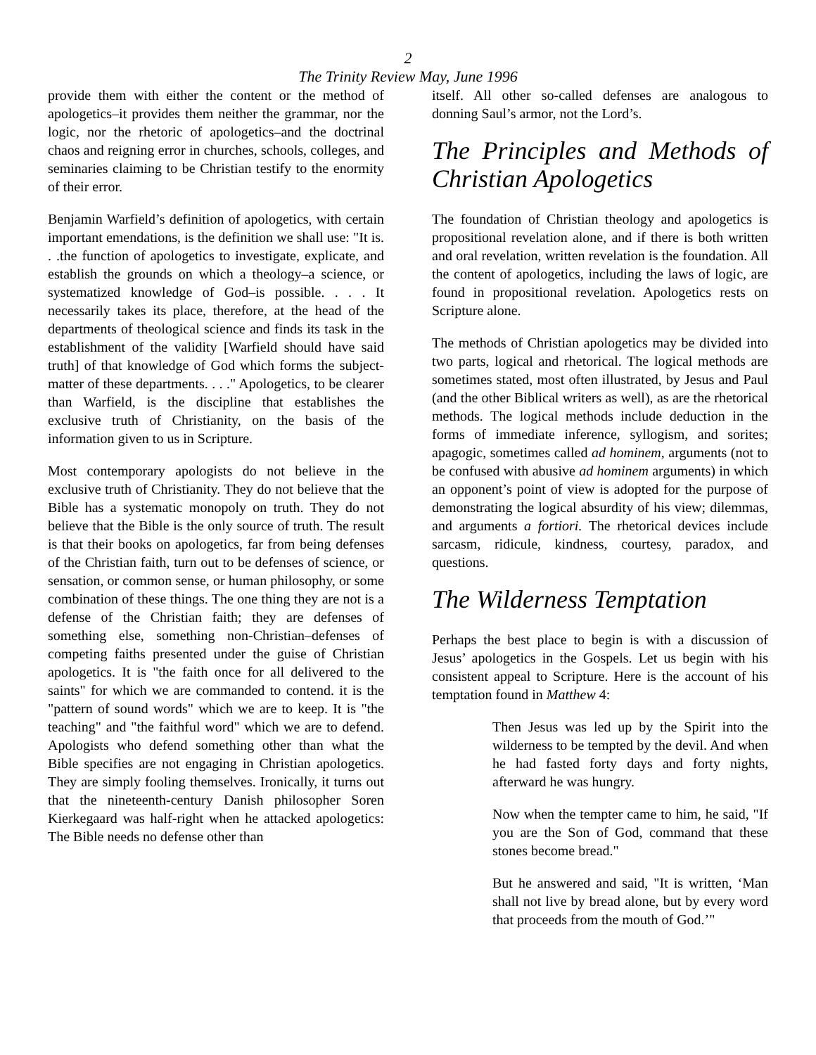2
The Trinity Review May, June 1996
provide them with either the content or the method of apologetics–it provides them neither the grammar, nor the logic, nor the rhetoric of apologetics–and the doctrinal chaos and reigning error in churches, schools, colleges, and seminaries claiming to be Christian testify to the enormity of their error.
Benjamin Warfield’s definition of apologetics, with certain important emendations, is the definition we shall use: "It is. . .the function of apologetics to investigate, explicate, and establish the grounds on which a theology–a science, or systematized knowledge of God–is possible. . . . It necessarily takes its place, therefore, at the head of the departments of theological science and finds its task in the establishment of the validity [Warfield should have said truth] of that knowledge of God which forms the subject-matter of these departments. . . ." Apologetics, to be clearer than Warfield, is the discipline that establishes the exclusive truth of Christianity, on the basis of the information given to us in Scripture.
Most contemporary apologists do not believe in the exclusive truth of Christianity. They do not believe that the Bible has a systematic monopoly on truth. They do not believe that the Bible is the only source of truth. The result is that their books on apologetics, far from being defenses of the Christian faith, turn out to be defenses of science, or sensation, or common sense, or human philosophy, or some combination of these things. The one thing they are not is a defense of the Christian faith; they are defenses of something else, something non-Christian–defenses of competing faiths presented under the guise of Christian apologetics. It is "the faith once for all delivered to the saints" for which we are commanded to contend. it is the "pattern of sound words" which we are to keep. It is "the teaching" and "the faithful word" which we are to defend. Apologists who defend something other than what the Bible specifies are not engaging in Christian apologetics. They are simply fooling themselves. Ironically, it turns out that the nineteenth-century Danish philosopher Soren Kierkegaard was half-right when he attacked apologetics: The Bible needs no defense other than
itself. All other so-called defenses are analogous to donning Saul’s armor, not the Lord’s.
The Principles and Methods of Christian Apologetics
The foundation of Christian theology and apologetics is propositional revelation alone, and if there is both written and oral revelation, written revelation is the foundation. All the content of apologetics, including the laws of logic, are found in propositional revelation. Apologetics rests on Scripture alone.
The methods of Christian apologetics may be divided into two parts, logical and rhetorical. The logical methods are sometimes stated, most often illustrated, by Jesus and Paul (and the other Biblical writers as well), as are the rhetorical methods. The logical methods include deduction in the forms of immediate inference, syllogism, and sorites; apagogic, sometimes called ad hominem, arguments (not to be confused with abusive ad hominem arguments) in which an opponent’s point of view is adopted for the purpose of demonstrating the logical absurdity of his view; dilemmas, and arguments a fortiori. The rhetorical devices include sarcasm, ridicule, kindness, courtesy, paradox, and questions.
The Wilderness Temptation
Perhaps the best place to begin is with a discussion of Jesus’ apologetics in the Gospels. Let us begin with his consistent appeal to Scripture. Here is the account of his temptation found in Matthew 4:
Then Jesus was led up by the Spirit into the wilderness to be tempted by the devil. And when he had fasted forty days and forty nights, afterward he was hungry.
Now when the tempter came to him, he said, "If you are the Son of God, command that these stones become bread."
But he answered and said, "It is written, ‘Man shall not live by bread alone, but by every word that proceeds from the mouth of God.’"